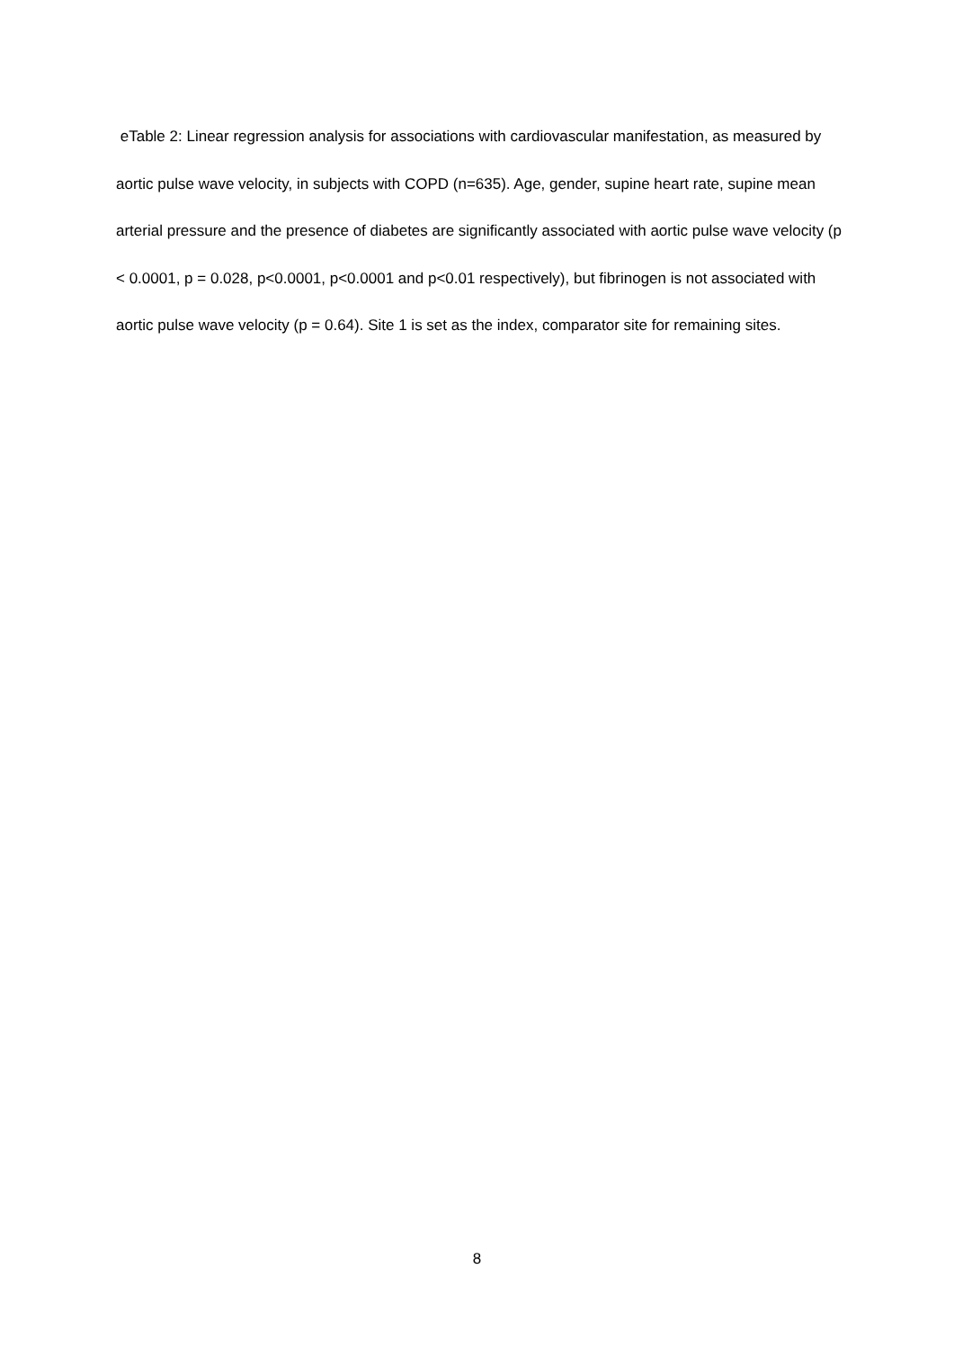eTable 2: Linear regression analysis for associations with cardiovascular manifestation, as measured by aortic pulse wave velocity, in subjects with COPD (n=635). Age, gender, supine heart rate, supine mean arterial pressure and the presence of diabetes are significantly associated with aortic pulse wave velocity (p < 0.0001, p = 0.028, p<0.0001, p<0.0001 and p<0.01 respectively), but fibrinogen is not associated with aortic pulse wave velocity (p = 0.64). Site 1 is set as the index, comparator site for remaining sites.
8